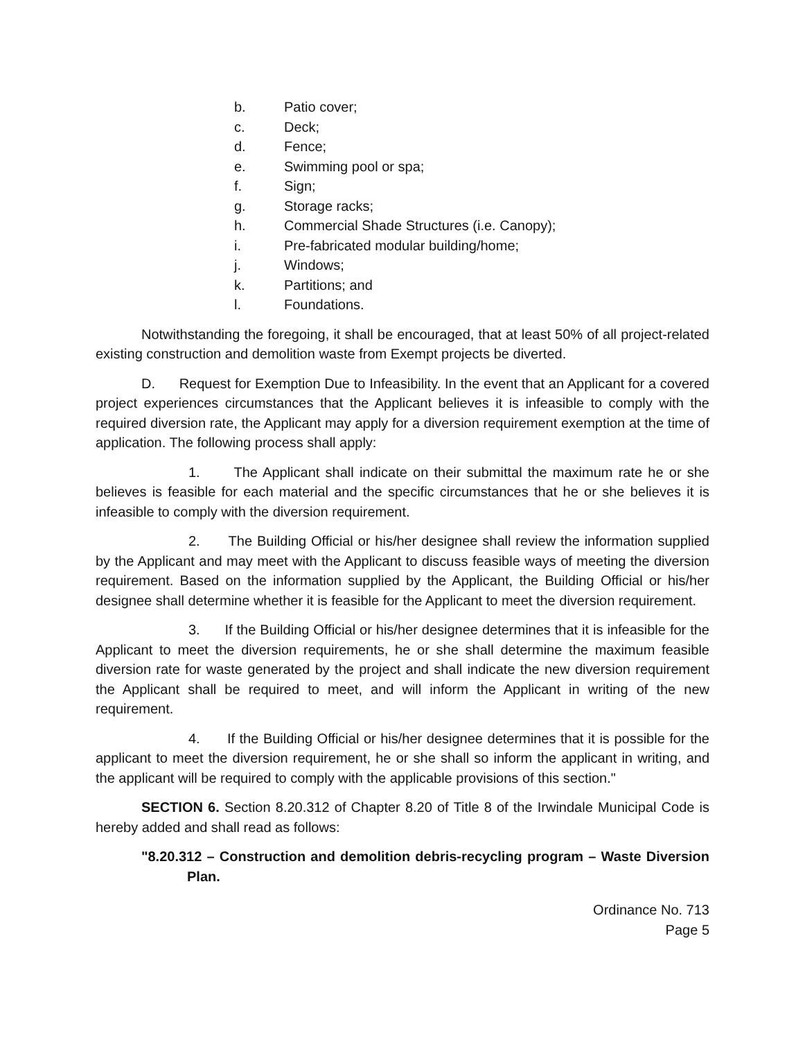b. Patio cover;
c. Deck;
d. Fence;
e. Swimming pool or spa;
f. Sign;
g. Storage racks;
h. Commercial Shade Structures (i.e. Canopy);
i. Pre-fabricated modular building/home;
j. Windows;
k. Partitions; and
l. Foundations.
Notwithstanding the foregoing, it shall be encouraged, that at least 50% of all project-related existing construction and demolition waste from Exempt projects be diverted.
D. Request for Exemption Due to Infeasibility. In the event that an Applicant for a covered project experiences circumstances that the Applicant believes it is infeasible to comply with the required diversion rate, the Applicant may apply for a diversion requirement exemption at the time of application. The following process shall apply:
1. The Applicant shall indicate on their submittal the maximum rate he or she believes is feasible for each material and the specific circumstances that he or she believes it is infeasible to comply with the diversion requirement.
2. The Building Official or his/her designee shall review the information supplied by the Applicant and may meet with the Applicant to discuss feasible ways of meeting the diversion requirement. Based on the information supplied by the Applicant, the Building Official or his/her designee shall determine whether it is feasible for the Applicant to meet the diversion requirement.
3. If the Building Official or his/her designee determines that it is infeasible for the Applicant to meet the diversion requirements, he or she shall determine the maximum feasible diversion rate for waste generated by the project and shall indicate the new diversion requirement the Applicant shall be required to meet, and will inform the Applicant in writing of the new requirement.
4. If the Building Official or his/her designee determines that it is possible for the applicant to meet the diversion requirement, he or she shall so inform the applicant in writing, and the applicant will be required to comply with the applicable provisions of this section."
SECTION 6. Section 8.20.312 of Chapter 8.20 of Title 8 of the Irwindale Municipal Code is hereby added and shall read as follows:
"8.20.312 – Construction and demolition debris-recycling program – Waste Diversion Plan.
Ordinance No. 713
Page 5